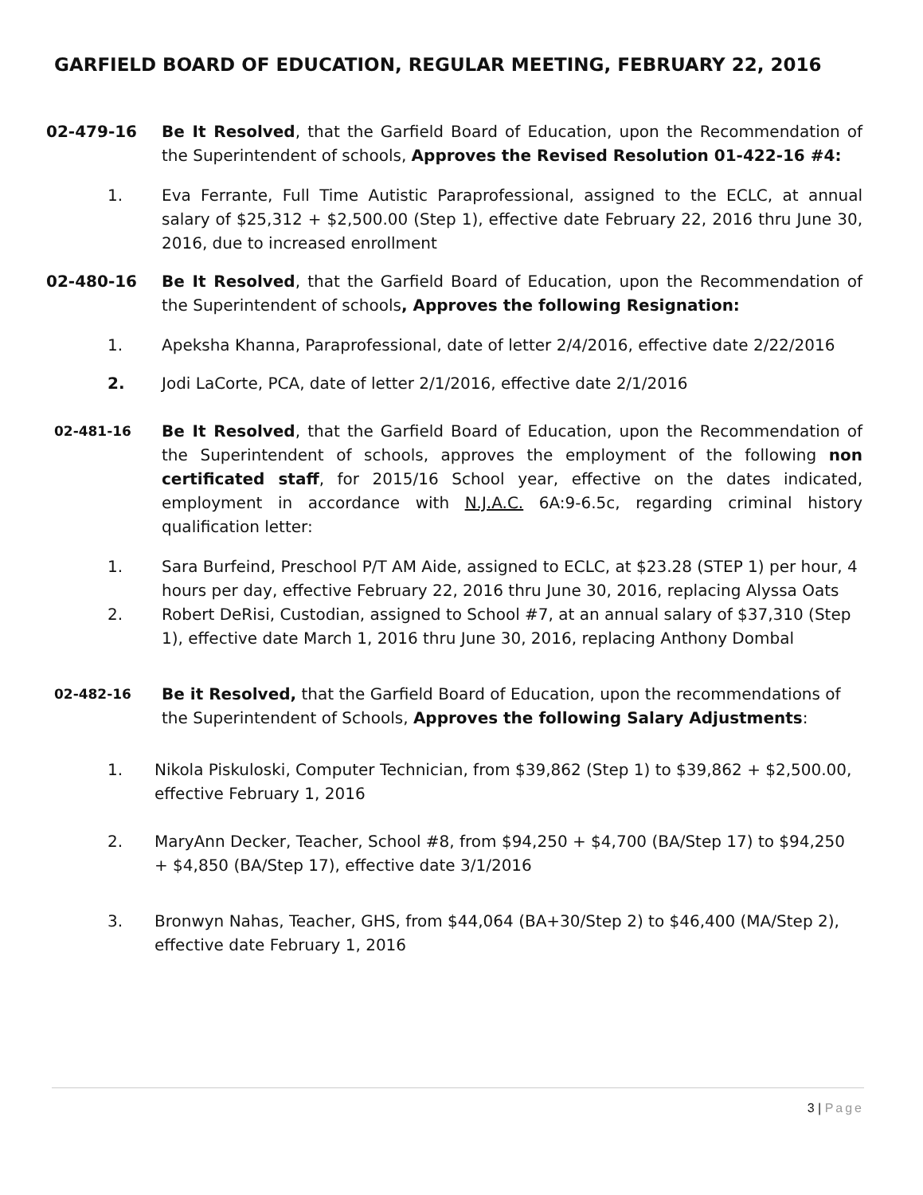GARFIELD BOARD OF EDUCATION, REGULAR MEETING, FEBRUARY 22, 2016
02-479-16 Be It Resolved, that the Garfield Board of Education, upon the Recommendation of the Superintendent of schools, Approves the Revised Resolution 01-422-16 #4:
1. Eva Ferrante, Full Time Autistic Paraprofessional, assigned to the ECLC, at annual salary of $25,312 + $2,500.00 (Step 1), effective date February 22, 2016 thru June 30, 2016, due to increased enrollment
02-480-16 Be It Resolved, that the Garfield Board of Education, upon the Recommendation of the Superintendent of schools, Approves the following Resignation:
1. Apeksha Khanna, Paraprofessional, date of letter 2/4/2016, effective date 2/22/2016
2. Jodi LaCorte, PCA, date of letter 2/1/2016, effective date 2/1/2016
02-481-16
Be It Resolved, that the Garfield Board of Education, upon the Recommendation of the Superintendent of schools, approves the employment of the following non certificated staff, for 2015/16 School year, effective on the dates indicated, employment in accordance with N.J.A.C. 6A:9-6.5c, regarding criminal history qualification letter:
1. Sara Burfeind, Preschool P/T AM Aide, assigned to ECLC, at $23.28 (STEP 1) per hour, 4 hours per day, effective February 22, 2016 thru June 30, 2016, replacing Alyssa Oats
2. Robert DeRisi, Custodian, assigned to School #7, at an annual salary of $37,310 (Step 1), effective date March 1, 2016 thru June 30, 2016, replacing Anthony Dombal
02-482-16
Be it Resolved, that the Garfield Board of Education, upon the recommendations of the Superintendent of Schools, Approves the following Salary Adjustments:
1. Nikola Piskuloski, Computer Technician, from $39,862 (Step 1) to $39,862 + $2,500.00, effective February 1, 2016
2. MaryAnn Decker, Teacher, School #8, from $94,250 + $4,700 (BA/Step 17) to $94,250 + $4,850 (BA/Step 17), effective date 3/1/2016
3. Bronwyn Nahas, Teacher, GHS, from $44,064 (BA+30/Step 2) to $46,400 (MA/Step 2), effective date February 1, 2016
3 | Page